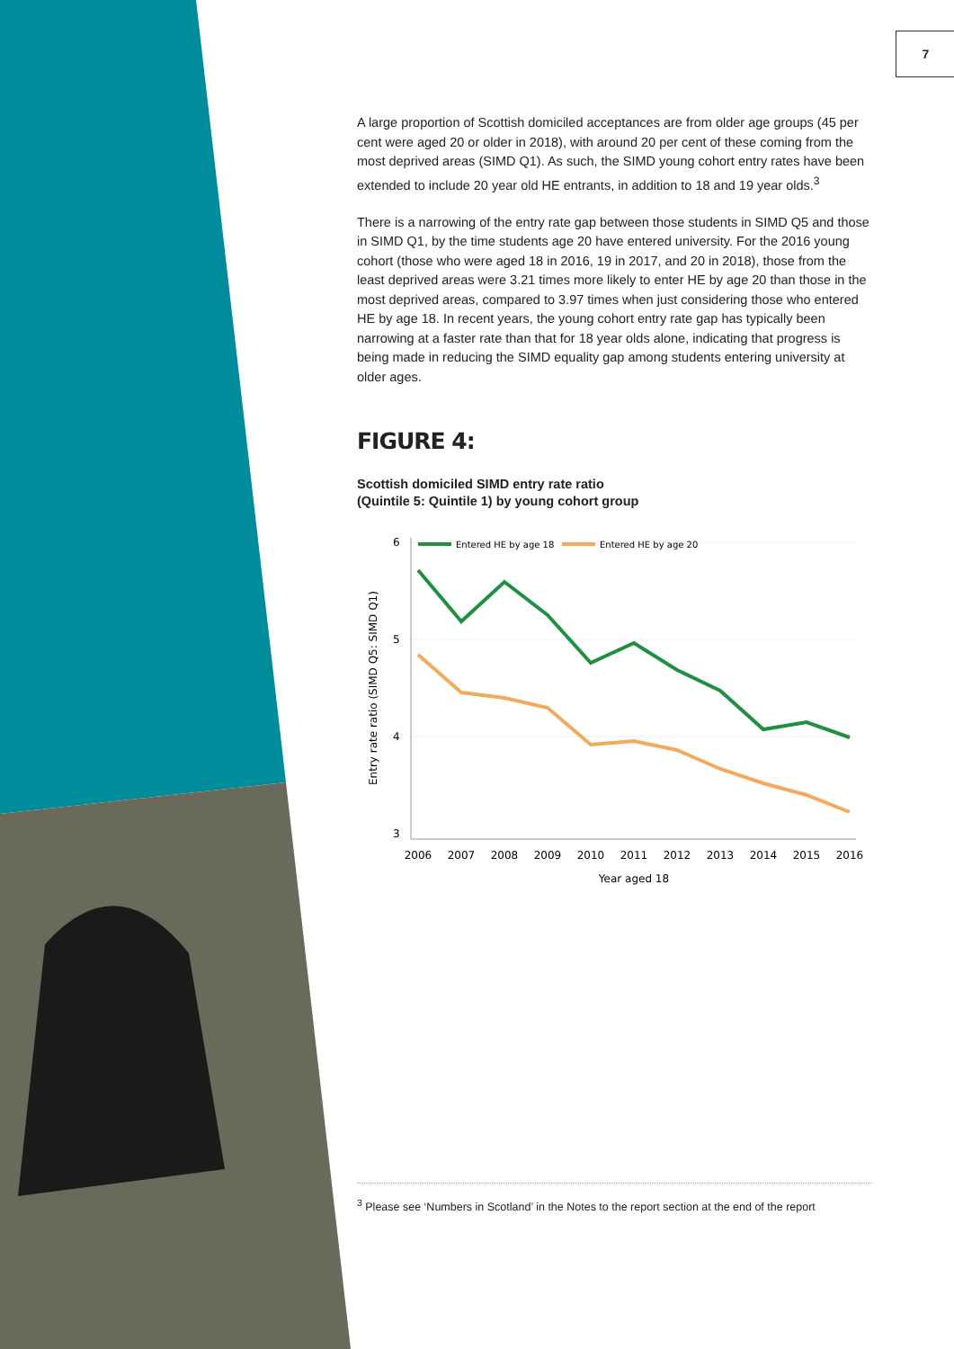7
A large proportion of Scottish domiciled acceptances are from older age groups (45 per cent were aged 20 or older in 2018), with around 20 per cent of these coming from the most deprived areas (SIMD Q1). As such, the SIMD young cohort entry rates have been extended to include 20 year old HE entrants, in addition to 18 and 19 year olds.<sup>3</sup>
There is a narrowing of the entry rate gap between those students in SIMD Q5 and those in SIMD Q1, by the time students age 20 have entered university. For the 2016 young cohort (those who were aged 18 in 2016, 19 in 2017, and 20 in 2018), those from the least deprived areas were 3.21 times more likely to enter HE by age 20 than those in the most deprived areas, compared to 3.97 times when just considering those who entered HE by age 18. In recent years, the young cohort entry rate gap has typically been narrowing at a faster rate than that for 18 year olds alone, indicating that progress is being made in reducing the SIMD equality gap among students entering university at older ages.
FIGURE 4:
Scottish domiciled SIMD entry rate ratio
(Quintile 5: Quintile 1) by young cohort group
6
5
4
3
Entry rate ratio (SIMD Q5: SIMD Q1)
Entered HE by age 18
Entered HE by age 20
2006
2007
2008
2009
2010
2011
2012
2013
2014
2015
2016
Year aged 18
<sup>3</sup> Please see ‘Numbers in Scotland’ in the Notes to the report section at the end of the report